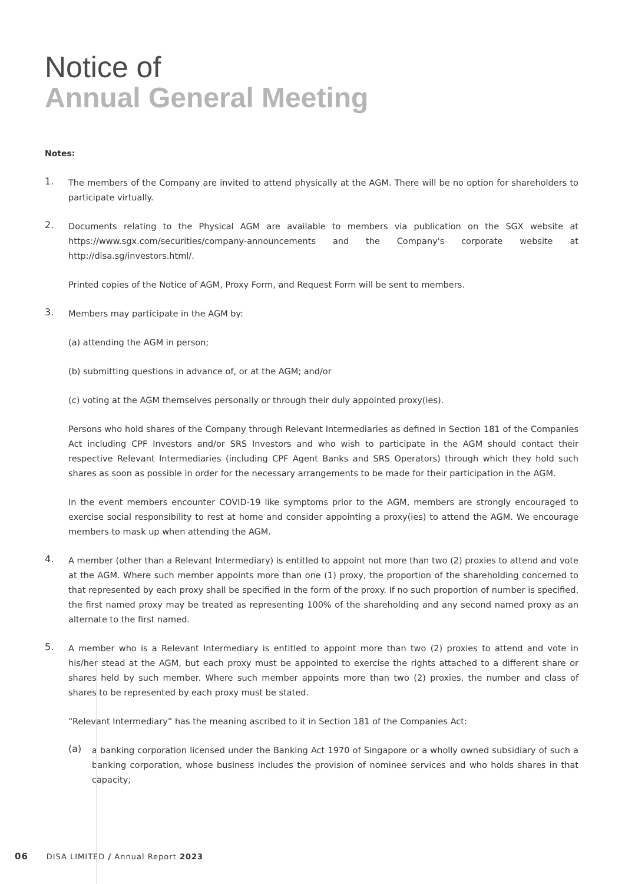Notice of
Annual General Meeting
Notes:
1.
The members of the Company are invited to attend physically at the AGM. There will be no option for shareholders to participate virtually.
2.
Documents relating to the Physical AGM are available to members via publication on the SGX website at https://www.sgx.com/securities/company-announcements and the Company's corporate website at http://disa.sg/investors.html/.
Printed copies of the Notice of AGM, Proxy Form, and Request Form will be sent to members.
3.
Members may participate in the AGM by:
(a) attending the AGM in person;
(b) submitting questions in advance of, or at the AGM; and/or
(c) voting at the AGM themselves personally or through their duly appointed proxy(ies).
Persons who hold shares of the Company through Relevant Intermediaries as defined in Section 181 of the Companies Act including CPF Investors and/or SRS Investors and who wish to participate in the AGM should contact their respective Relevant Intermediaries (including CPF Agent Banks and SRS Operators) through which they hold such shares as soon as possible in order for the necessary arrangements to be made for their participation in the AGM.
In the event members encounter COVID-19 like symptoms prior to the AGM, members are strongly encouraged to exercise social responsibility to rest at home and consider appointing a proxy(ies) to attend the AGM. We encourage members to mask up when attending the AGM.
4.
A member (other than a Relevant Intermediary) is entitled to appoint not more than two (2) proxies to attend and vote at the AGM. Where such member appoints more than one (1) proxy, the proportion of the shareholding concerned to that represented by each proxy shall be specified in the form of the proxy. If no such proportion of number is specified, the first named proxy may be treated as representing 100% of the shareholding and any second named proxy as an alternate to the first named.
5.
A member who is a Relevant Intermediary is entitled to appoint more than two (2) proxies to attend and vote in his/her stead at the AGM, but each proxy must be appointed to exercise the rights attached to a different share or shares held by such member. Where such member appoints more than two (2) proxies, the number and class of shares to be represented by each proxy must be stated.
“Relevant Intermediary” has the meaning ascribed to it in Section 181 of the Companies Act:
(a)
a banking corporation licensed under the Banking Act 1970 of Singapore or a wholly owned subsidiary of such a banking corporation, whose business includes the provision of nominee services and who holds shares in that capacity;
06 DISA LIMITED / Annual Report 2023